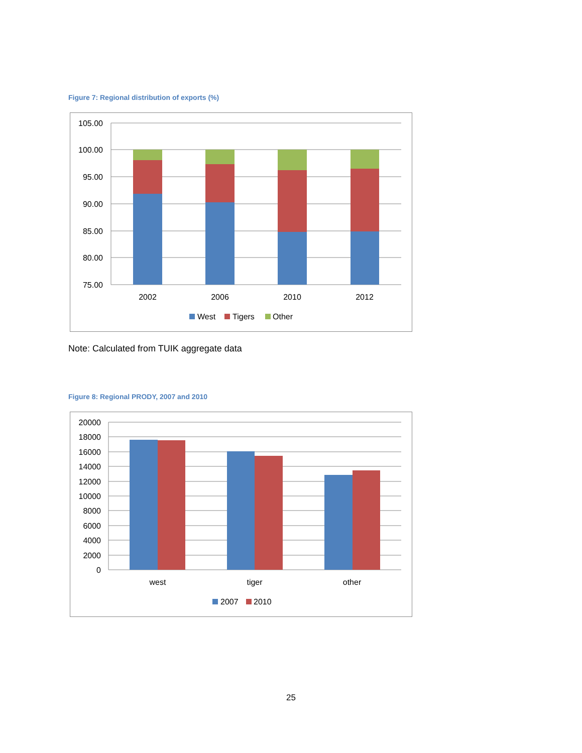Figure 7: Regional distribution of exports (%)
105.00
100.00
95.00
90.00
85.00
80.00
75.00
2002
2006
2010
2012
West
Tigers
Other
Note: Calculated from TUIK aggregate data
Figure 8: Regional PRODY, 2007 and 2010
20000
18000
16000
14000
12000
10000
8000
6000
4000
2000
0
west
tiger
other
2007
2010
25